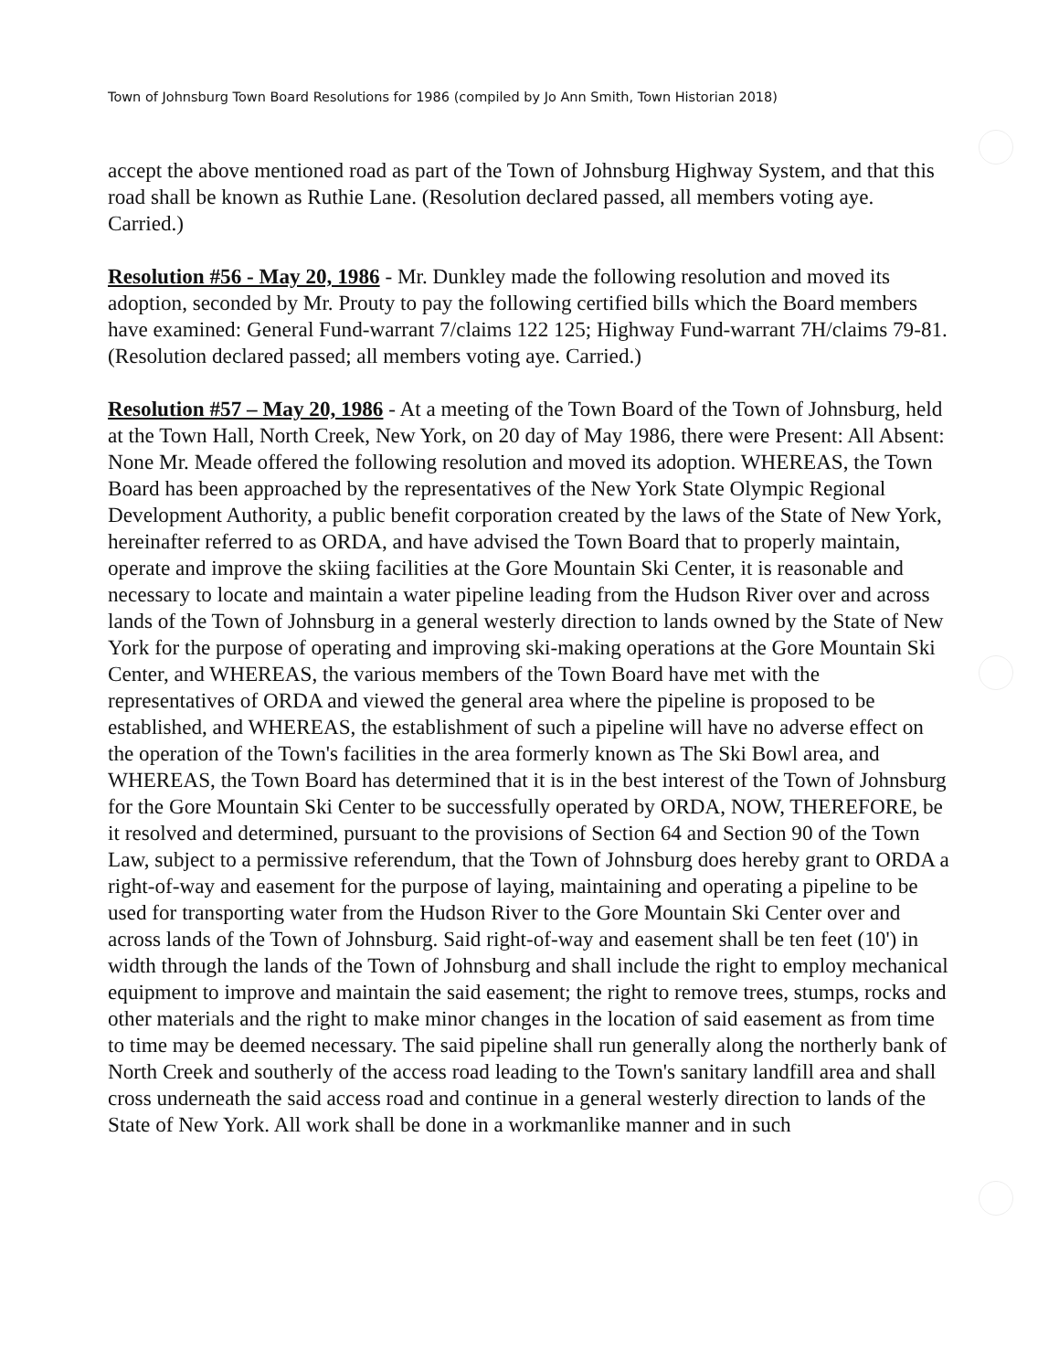Town of Johnsburg Town Board Resolutions for 1986 (compiled by Jo Ann Smith, Town Historian 2018)
accept the above mentioned road as part of the Town of Johnsburg Highway System, and that this road shall be known as Ruthie Lane. (Resolution declared passed, all members voting aye. Carried.)
Resolution #56 - May 20, 1986 - Mr. Dunkley made the following resolution and moved its adoption, seconded by Mr. Prouty to pay the following certified bills which the Board members have examined: General Fund-warrant 7/claims 122 125; Highway Fund-warrant 7H/claims 79-81. (Resolution declared passed; all members voting aye. Carried.)
Resolution #57 – May 20, 1986 - At a meeting of the Town Board of the Town of Johnsburg, held at the Town Hall, North Creek, New York, on 20 day of May 1986, there were Present: All Absent: None Mr. Meade offered the following resolution and moved its adoption. WHEREAS, the Town Board has been approached by the representatives of the New York State Olympic Regional Development Authority, a public benefit corporation created by the laws of the State of New York, hereinafter referred to as ORDA, and have advised the Town Board that to properly maintain, operate and improve the skiing facilities at the Gore Mountain Ski Center, it is reasonable and necessary to locate and maintain a water pipeline leading from the Hudson River over and across lands of the Town of Johnsburg in a general westerly direction to lands owned by the State of New York for the purpose of operating and improving ski-making operations at the Gore Mountain Ski Center, and WHEREAS, the various members of the Town Board have met with the representatives of ORDA and viewed the general area where the pipeline is proposed to be established, and WHEREAS, the establishment of such a pipeline will have no adverse effect on the operation of the Town's facilities in the area formerly known as The Ski Bowl area, and WHEREAS, the Town Board has determined that it is in the best interest of the Town of Johnsburg for the Gore Mountain Ski Center to be successfully operated by ORDA, NOW, THEREFORE, be it resolved and determined, pursuant to the provisions of Section 64 and Section 90 of the Town Law, subject to a permissive referendum, that the Town of Johnsburg does hereby grant to ORDA a right-of-way and easement for the purpose of laying, maintaining and operating a pipeline to be used for transporting water from the Hudson River to the Gore Mountain Ski Center over and across lands of the Town of Johnsburg. Said right-of-way and easement shall be ten feet (10') in width through the lands of the Town of Johnsburg and shall include the right to employ mechanical equipment to improve and maintain the said easement; the right to remove trees, stumps, rocks and other materials and the right to make minor changes in the location of said easement as from time to time may be deemed necessary. The said pipeline shall run generally along the northerly bank of North Creek and southerly of the access road leading to the Town's sanitary landfill area and shall cross underneath the said access road and continue in a general westerly direction to lands of the State of New York. All work shall be done in a workmanlike manner and in such